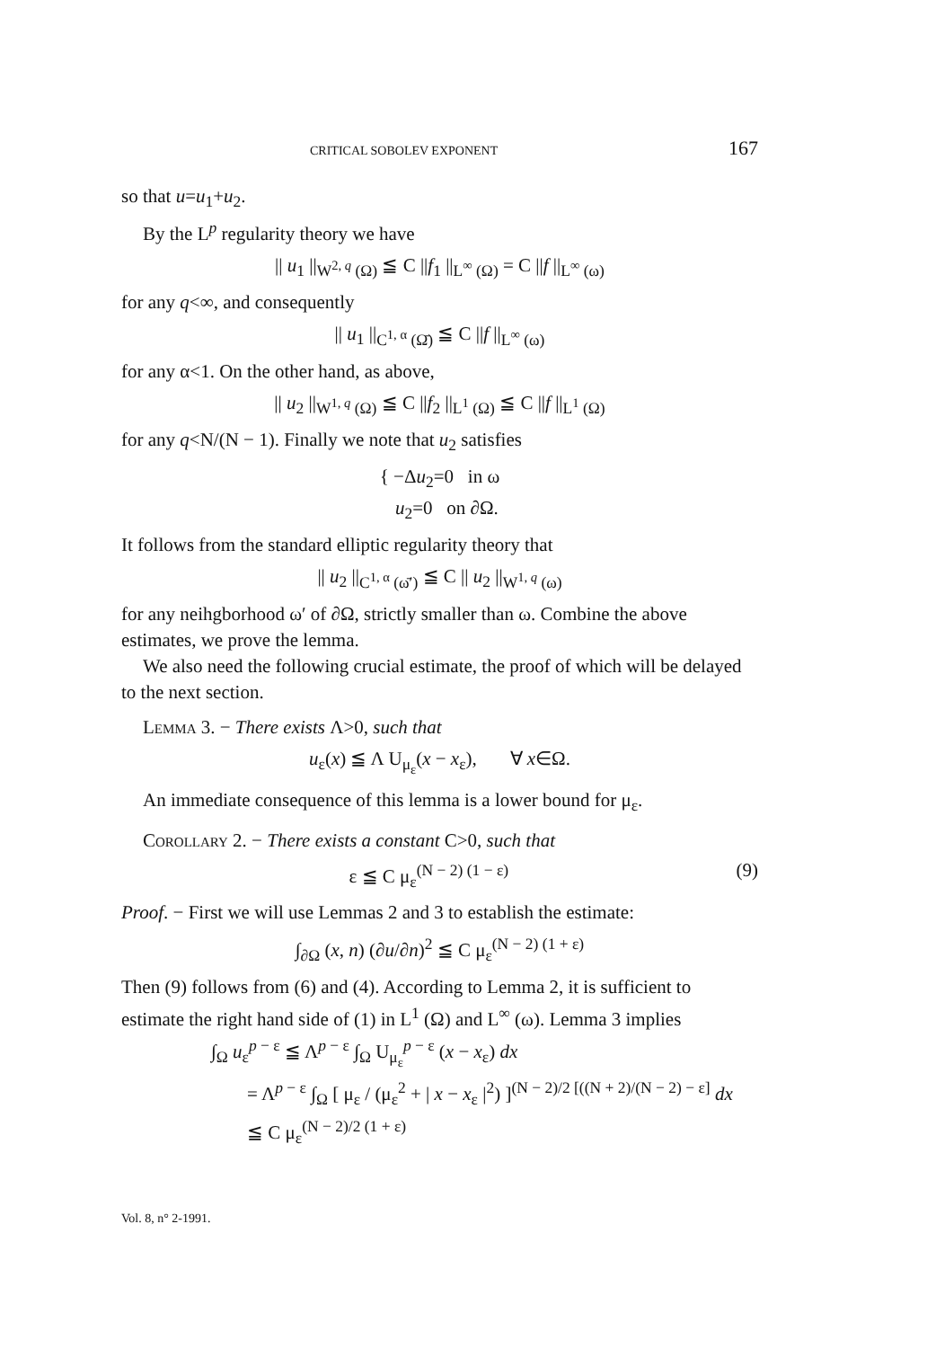CRITICAL SOBOLEV EXPONENT 167
so that u=u<sub>1</sub>+u<sub>2</sub>.
By the L<sup>p</sup> regularity theory we have
|| u<sub>1</sub> ||<sub>W<sup>2, q</sup> (Ω)</sub> ≦ C ||f<sub>1</sub> ||<sub>L<sup>∞</sup> (Ω)</sub> = C ||f ||<sub>L<sup>∞</sup> (ω)</sub>
for any q<∞, and consequently
|| u<sub>1</sub> ||<sub>C<sup>1, α</sup> (Ω̄)</sub> ≦ C ||f ||<sub>L<sup>∞</sup> (ω)</sub>
for any α<1. On the other hand, as above,
|| u<sub>2</sub> ||<sub>W<sup>1, q</sup> (Ω)</sub> ≦ C ||f<sub>2</sub> ||<sub>L<sup>1</sup> (Ω)</sub> ≦ C ||f ||<sub>L<sup>1</sup> (Ω)</sub>
for any q<N/(N − 1). Finally we note that u<sub>2</sub> satisfies
{ −Δu<sub>2</sub>=0 in ω
u<sub>2</sub>=0 on ∂Ω.
It follows from the standard elliptic regularity theory that
|| u<sub>2</sub> ||<sub>C<sup>1, α</sup> (ω̄′)</sub> ≦ C || u<sub>2</sub> ||<sub>W<sup>1, q</sup> (ω)</sub>
for any neihgborhood ω′ of ∂Ω, strictly smaller than ω. Combine the above estimates, we prove the lemma.
We also need the following crucial estimate, the proof of which will be delayed to the next section.
Lemma 3. − There exists Λ>0, such that
u<sub>ε</sub>(x) ≦ Λ U<sub>μ<sub>ε</sub></sub>(x − x<sub>ε</sub>), ∀ x∈Ω.
An immediate consequence of this lemma is a lower bound for μ<sub>ε</sub>.
Corollary 2. − There exists a constant C>0, such that
ε ≦ C μ<sub>ε</sub><sup>(N − 2) (1 − ε)</sup> (9)
Proof. − First we will use Lemmas 2 and 3 to establish the estimate:
∫<sub>∂Ω</sub> (x, n) (∂u/∂n)<sup>2</sup> ≦ C μ<sub>ε</sub><sup>(N − 2) (1 + ε)</sup>
Then (9) follows from (6) and (4). According to Lemma 2, it is sufficient to estimate the right hand side of (1) in L<sup>1</sup> (Ω) and L<sup>∞</sup> (ω). Lemma 3 implies
∫<sub>Ω</sub> u<sub>ε</sub><sup>p − ε</sup> ≦ Λ<sup>p − ε</sup> ∫<sub>Ω</sub> U<sub>μ<sub>ε</sub></sub><sup>p − ε</sup> (x − x<sub>ε</sub>) dx
= Λ<sup>p − ε</sup> ∫<sub>Ω</sub> [ μ<sub>ε</sub> / (μ<sub>ε</sub><sup>2</sup> + | x − x<sub>ε</sub> |<sup>2</sup>) ]<sup>(N − 2)/2 [((N + 2)/(N − 2) − ε]</sup> dx
≦ C μ<sub>ε</sub><sup>(N − 2)/2 (1 + ε)</sup>
Vol. 8, n° 2-1991.